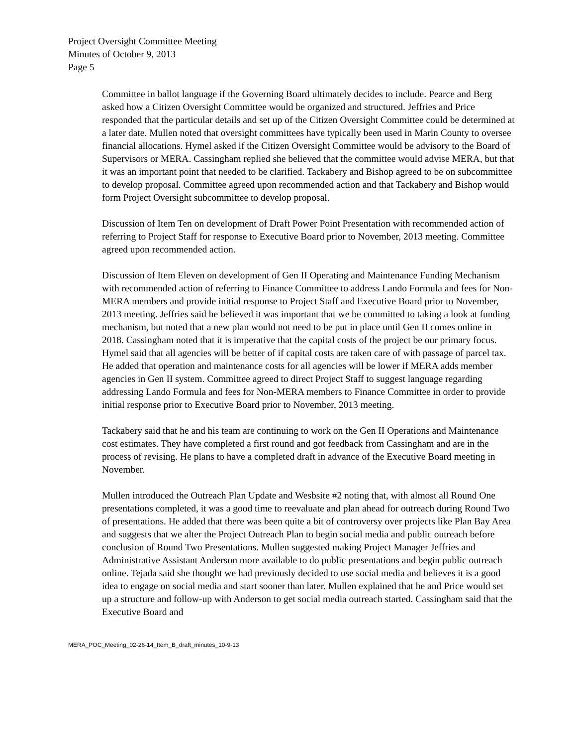Project Oversight Committee Meeting
Minutes of October 9, 2013
Page 5
Committee in ballot language if the Governing Board ultimately decides to include. Pearce and Berg asked how a Citizen Oversight Committee would be organized and structured. Jeffries and Price responded that the particular details and set up of the Citizen Oversight Committee could be determined at a later date. Mullen noted that oversight committees have typically been used in Marin County to oversee financial allocations. Hymel asked if the Citizen Oversight Committee would be advisory to the Board of Supervisors or MERA. Cassingham replied she believed that the committee would advise MERA, but that it was an important point that needed to be clarified. Tackabery and Bishop agreed to be on subcommittee to develop proposal. Committee agreed upon recommended action and that Tackabery and Bishop would form Project Oversight subcommittee to develop proposal.
Discussion of Item Ten on development of Draft Power Point Presentation with recommended action of referring to Project Staff for response to Executive Board prior to November, 2013 meeting. Committee agreed upon recommended action.
Discussion of Item Eleven on development of Gen II Operating and Maintenance Funding Mechanism with recommended action of referring to Finance Committee to address Lando Formula and fees for Non-MERA members and provide initial response to Project Staff and Executive Board prior to November, 2013 meeting. Jeffries said he believed it was important that we be committed to taking a look at funding mechanism, but noted that a new plan would not need to be put in place until Gen II comes online in 2018. Cassingham noted that it is imperative that the capital costs of the project be our primary focus. Hymel said that all agencies will be better of if capital costs are taken care of with passage of parcel tax. He added that operation and maintenance costs for all agencies will be lower if MERA adds member agencies in Gen II system. Committee agreed to direct Project Staff to suggest language regarding addressing Lando Formula and fees for Non-MERA members to Finance Committee in order to provide initial response prior to Executive Board prior to November, 2013 meeting.
Tackabery said that he and his team are continuing to work on the Gen II Operations and Maintenance cost estimates. They have completed a first round and got feedback from Cassingham and are in the process of revising. He plans to have a completed draft in advance of the Executive Board meeting in November.
Mullen introduced the Outreach Plan Update and Wesbsite #2 noting that, with almost all Round One presentations completed, it was a good time to reevaluate and plan ahead for outreach during Round Two of presentations. He added that there was been quite a bit of controversy over projects like Plan Bay Area and suggests that we alter the Project Outreach Plan to begin social media and public outreach before conclusion of Round Two Presentations. Mullen suggested making Project Manager Jeffries and Administrative Assistant Anderson more available to do public presentations and begin public outreach online. Tejada said she thought we had previously decided to use social media and believes it is a good idea to engage on social media and start sooner than later. Mullen explained that he and Price would set up a structure and follow-up with Anderson to get social media outreach started. Cassingham said that the Executive Board and
MERA_POC_Meeting_02-26-14_Item_B_draft_minutes_10-9-13